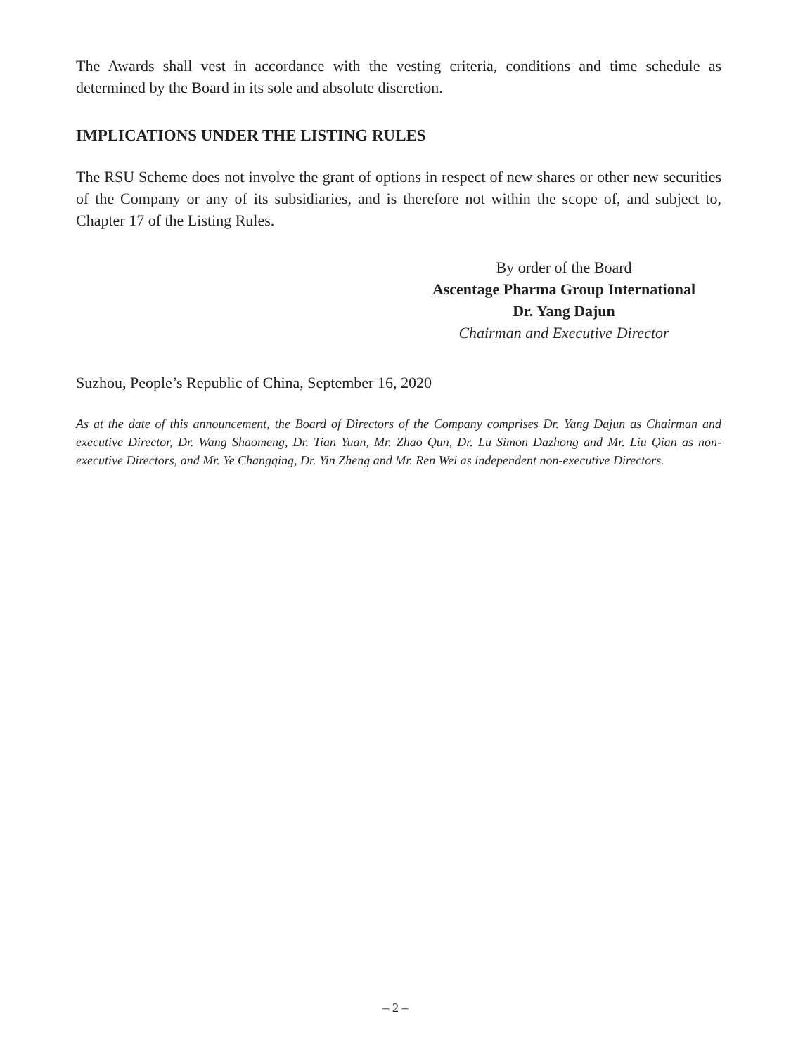The Awards shall vest in accordance with the vesting criteria, conditions and time schedule as determined by the Board in its sole and absolute discretion.
IMPLICATIONS UNDER THE LISTING RULES
The RSU Scheme does not involve the grant of options in respect of new shares or other new securities of the Company or any of its subsidiaries, and is therefore not within the scope of, and subject to, Chapter 17 of the Listing Rules.
By order of the Board
Ascentage Pharma Group International
Dr. Yang Dajun
Chairman and Executive Director
Suzhou, People’s Republic of China, September 16, 2020
As at the date of this announcement, the Board of Directors of the Company comprises Dr. Yang Dajun as Chairman and executive Director, Dr. Wang Shaomeng, Dr. Tian Yuan, Mr. Zhao Qun, Dr. Lu Simon Dazhong and Mr. Liu Qian as non-executive Directors, and Mr. Ye Changqing, Dr. Yin Zheng and Mr. Ren Wei as independent non-executive Directors.
– 2 –